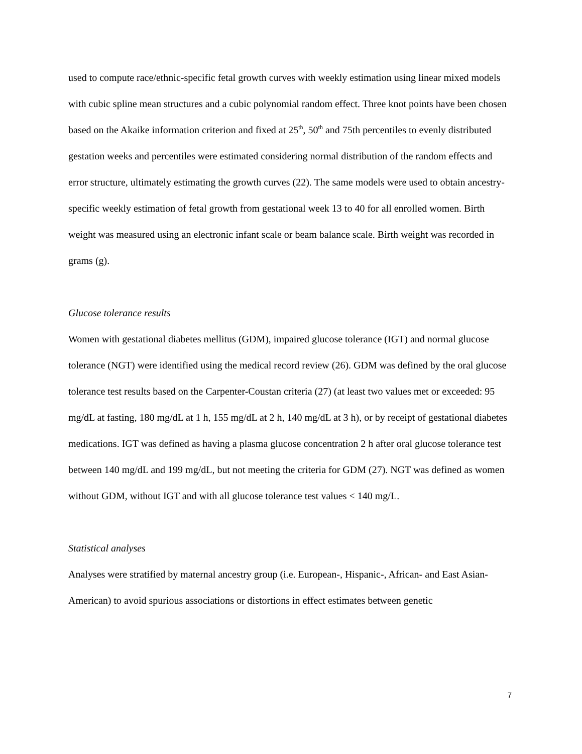used to compute race/ethnic-specific fetal growth curves with weekly estimation using linear mixed models with cubic spline mean structures and a cubic polynomial random effect. Three knot points have been chosen based on the Akaike information criterion and fixed at 25<sup>th</sup>, 50<sup>th</sup> and 75th percentiles to evenly distributed gestation weeks and percentiles were estimated considering normal distribution of the random effects and error structure, ultimately estimating the growth curves (22). The same models were used to obtain ancestry-specific weekly estimation of fetal growth from gestational week 13 to 40 for all enrolled women. Birth weight was measured using an electronic infant scale or beam balance scale. Birth weight was recorded in grams (g).
Glucose tolerance results
Women with gestational diabetes mellitus (GDM), impaired glucose tolerance (IGT) and normal glucose tolerance (NGT) were identified using the medical record review (26). GDM was defined by the oral glucose tolerance test results based on the Carpenter-Coustan criteria (27) (at least two values met or exceeded: 95 mg/dL at fasting, 180 mg/dL at 1 h, 155 mg/dL at 2 h, 140 mg/dL at 3 h), or by receipt of gestational diabetes medications. IGT was defined as having a plasma glucose concentration 2 h after oral glucose tolerance test between 140 mg/dL and 199 mg/dL, but not meeting the criteria for GDM (27). NGT was defined as women without GDM, without IGT and with all glucose tolerance test values < 140 mg/L.
Statistical analyses
Analyses were stratified by maternal ancestry group (i.e. European-, Hispanic-, African- and East Asian-American) to avoid spurious associations or distortions in effect estimates between genetic
7